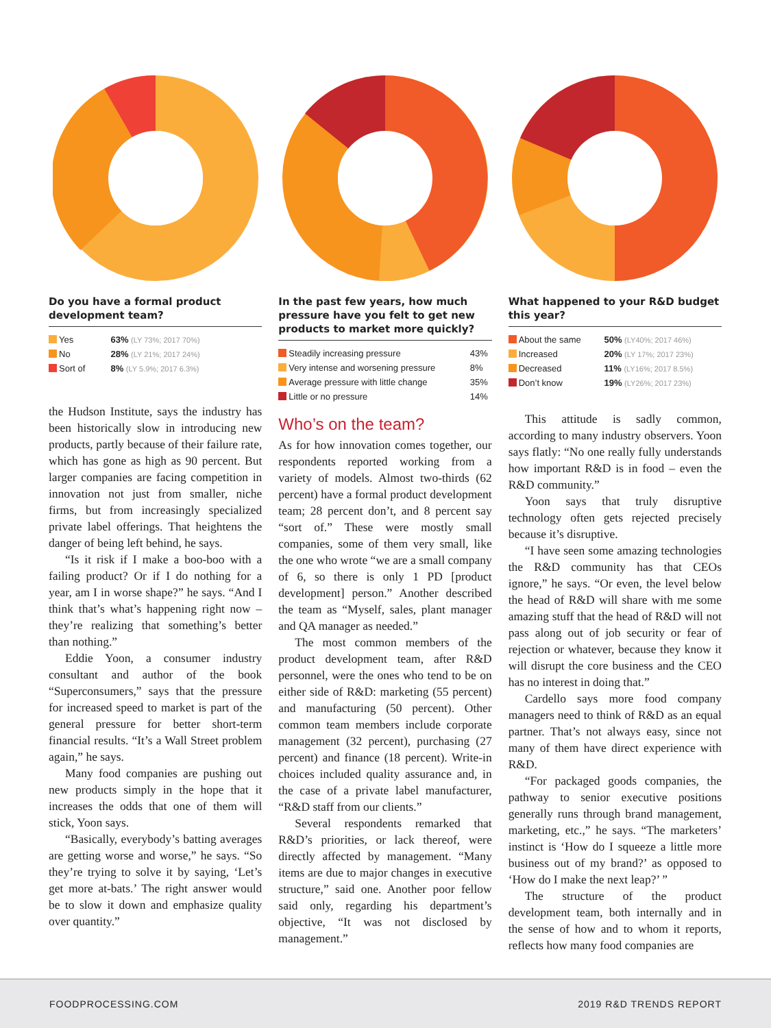Do you have a formal product development team?
| Yes | 63% (LY 73%; 2017 70%) |
| No | 28% (LY 21%; 2017 24%) |
| Sort of | 8% (LY 5.9%; 2017 6.3%) |
the Hudson Institute, says the industry has been historically slow in introducing new products, partly because of their failure rate, which has gone as high as 90 percent. But larger companies are facing competition in innovation not just from smaller, niche firms, but from increasingly specialized private label offerings. That heightens the danger of being left behind, he says.
“Is it risk if I make a boo-boo with a failing product? Or if I do nothing for a year, am I in worse shape?” he says. “And I think that’s what’s happening right now – they’re realizing that something’s better than nothing.”
Eddie Yoon, a consumer industry consultant and author of the book “Superconsumers,” says that the pressure for increased speed to market is part of the general pressure for better short-term financial results. “It’s a Wall Street problem again,” he says.
Many food companies are pushing out new products simply in the hope that it increases the odds that one of them will stick, Yoon says.
“Basically, everybody’s batting averages are getting worse and worse,” he says. “So they’re trying to solve it by saying, ‘Let’s get more at-bats.’ The right answer would be to slow it down and emphasize quality over quantity.”
In the past few years, how much pressure have you felt to get new products to market more quickly?
| Steadily increasing pressure | 43% |
| Very intense and worsening pressure | 8% |
| Average pressure with little change | 35% |
| Little or no pressure | 14% |
Who’s on the team?
As for how innovation comes together, our respondents reported working from a variety of models. Almost two-thirds (62 percent) have a formal product development team; 28 percent don’t, and 8 percent say “sort of.” These were mostly small companies, some of them very small, like the one who wrote “we are a small company of 6, so there is only 1 PD [product development] person.” Another described the team as “Myself, sales, plant manager and QA manager as needed.”
The most common members of the product development team, after R&D personnel, were the ones who tend to be on either side of R&D: marketing (55 percent) and manufacturing (50 percent). Other common team members include corporate management (32 percent), purchasing (27 percent) and finance (18 percent). Write-in choices included quality assurance and, in the case of a private label manufacturer, “R&D staff from our clients.”
Several respondents remarked that R&D’s priorities, or lack thereof, were directly affected by management. “Many items are due to major changes in executive structure,” said one. Another poor fellow said only, regarding his department’s objective, “It was not disclosed by management.”
What happened to your R&D budget this year?
| About the same | 50% (LY40%; 2017 46%) |
| Increased | 20% (LY 17%; 2017 23%) |
| Decreased | 11% (LY16%; 2017 8.5%) |
| Don’t know | 19% (LY26%; 2017 23%) |
This attitude is sadly common, according to many industry observers. Yoon says flatly: “No one really fully understands how important R&D is in food – even the R&D community.”
Yoon says that truly disruptive technology often gets rejected precisely because it’s disruptive.
“I have seen some amazing technologies the R&D community has that CEOs ignore,” he says. “Or even, the level below the head of R&D will share with me some amazing stuff that the head of R&D will not pass along out of job security or fear of rejection or whatever, because they know it will disrupt the core business and the CEO has no interest in doing that.”
Cardello says more food company managers need to think of R&D as an equal partner. That’s not always easy, since not many of them have direct experience with R&D.
“For packaged goods companies, the pathway to senior executive positions generally runs through brand management, marketing, etc.,” he says. “The marketers’ instinct is ‘How do I squeeze a little more business out of my brand?’ as opposed to ‘How do I make the next leap?’ ”
The structure of the product development team, both internally and in the sense of how and to whom it reports, reflects how many food companies are
FOODPROCESSING.COM 2019 R&D TRENDS REPORT